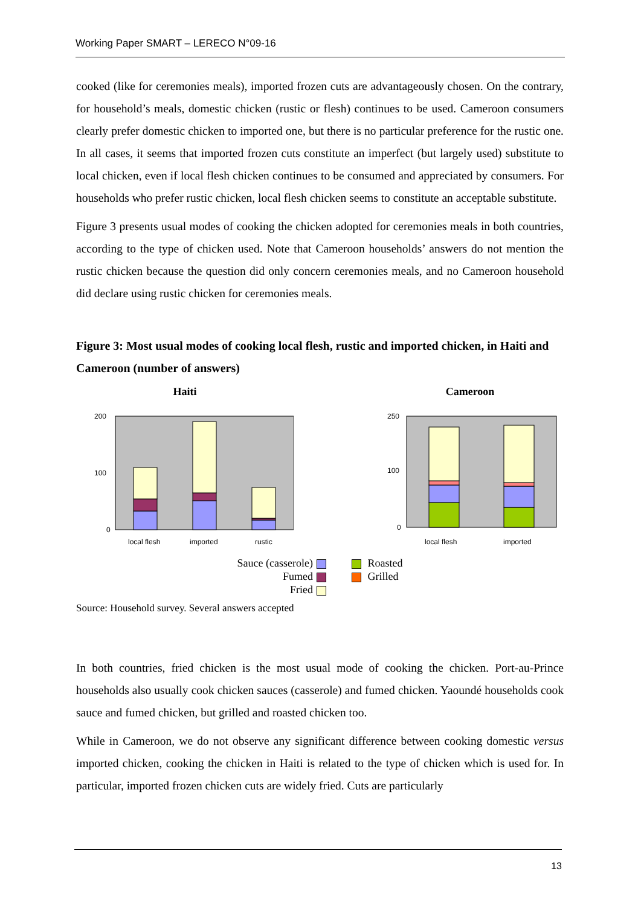Working Paper SMART – LERECO N°09-16
cooked (like for ceremonies meals), imported frozen cuts are advantageously chosen. On the contrary, for household’s meals, domestic chicken (rustic or flesh) continues to be used. Cameroon consumers clearly prefer domestic chicken to imported one, but there is no particular preference for the rustic one. In all cases, it seems that imported frozen cuts constitute an imperfect (but largely used) substitute to local chicken, even if local flesh chicken continues to be consumed and appreciated by consumers. For households who prefer rustic chicken, local flesh chicken seems to constitute an acceptable substitute.
Figure 3 presents usual modes of cooking the chicken adopted for ceremonies meals in both countries, according to the type of chicken used. Note that Cameroon households’ answers do not mention the rustic chicken because the question did only concern ceremonies meals, and no Cameroon household did declare using rustic chicken for ceremonies meals.
Figure 3: Most usual modes of cooking local flesh, rustic and imported chicken, in Haiti and Cameroon (number of answers)
Haiti
200
100
0
local flesh
imported
rustic
Cameroon
250
100
0
local flesh
imported
Sauce (casserole)
Fumed
Fried
Roasted
Grilled
Source: Household survey. Several answers accepted
In both countries, fried chicken is the most usual mode of cooking the chicken. Port-au-Prince households also usually cook chicken sauces (casserole) and fumed chicken. Yaoundé households cook sauce and fumed chicken, but grilled and roasted chicken too.
While in Cameroon, we do not observe any significant difference between cooking domestic versus imported chicken, cooking the chicken in Haiti is related to the type of chicken which is used for. In particular, imported frozen chicken cuts are widely fried. Cuts are particularly
13